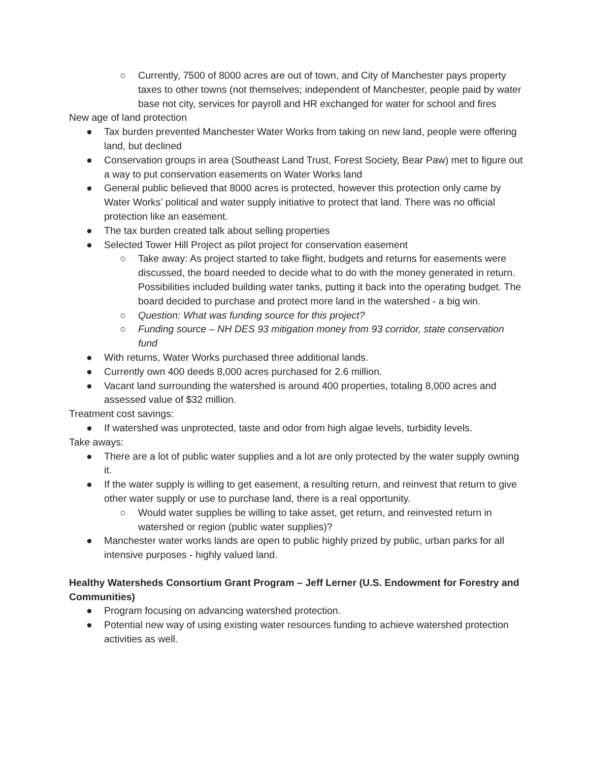○ Currently, 7500 of 8000 acres are out of town, and City of Manchester pays property taxes to other towns (not themselves; independent of Manchester, people paid by water base not city, services for payroll and HR exchanged for water for school and fires
New age of land protection
● Tax burden prevented Manchester Water Works from taking on new land, people were offering land, but declined
● Conservation groups in area (Southeast Land Trust, Forest Society, Bear Paw) met to figure out a way to put conservation easements on Water Works land
● General public believed that 8000 acres is protected, however this protection only came by Water Works’ political and water supply initiative to protect that land. There was no official protection like an easement.
● The tax burden created talk about selling properties
● Selected Tower Hill Project as pilot project for conservation easement
○ Take away: As project started to take flight, budgets and returns for easements were discussed, the board needed to decide what to do with the money generated in return. Possibilities included building water tanks, putting it back into the operating budget. The board decided to purchase and protect more land in the watershed - a big win.
○ Question: What was funding source for this project?
○ Funding source – NH DES 93 mitigation money from 93 corridor, state conservation fund
● With returns, Water Works purchased three additional lands.
● Currently own 400 deeds 8,000 acres purchased for 2.6 million.
● Vacant land surrounding the watershed is around 400 properties, totaling 8,000 acres and assessed value of $32 million.
Treatment cost savings:
● If watershed was unprotected, taste and odor from high algae levels, turbidity levels.
Take aways:
● There are a lot of public water supplies and a lot are only protected by the water supply owning it.
● If the water supply is willing to get easement, a resulting return, and reinvest that return to give other water supply or use to purchase land, there is a real opportunity.
○ Would water supplies be willing to take asset, get return, and reinvested return in watershed or region (public water supplies)?
● Manchester water works lands are open to public highly prized by public, urban parks for all intensive purposes - highly valued land.
Healthy Watersheds Consortium Grant Program – Jeff Lerner (U.S. Endowment for Forestry and Communities)
● Program focusing on advancing watershed protection.
● Potential new way of using existing water resources funding to achieve watershed protection activities as well.